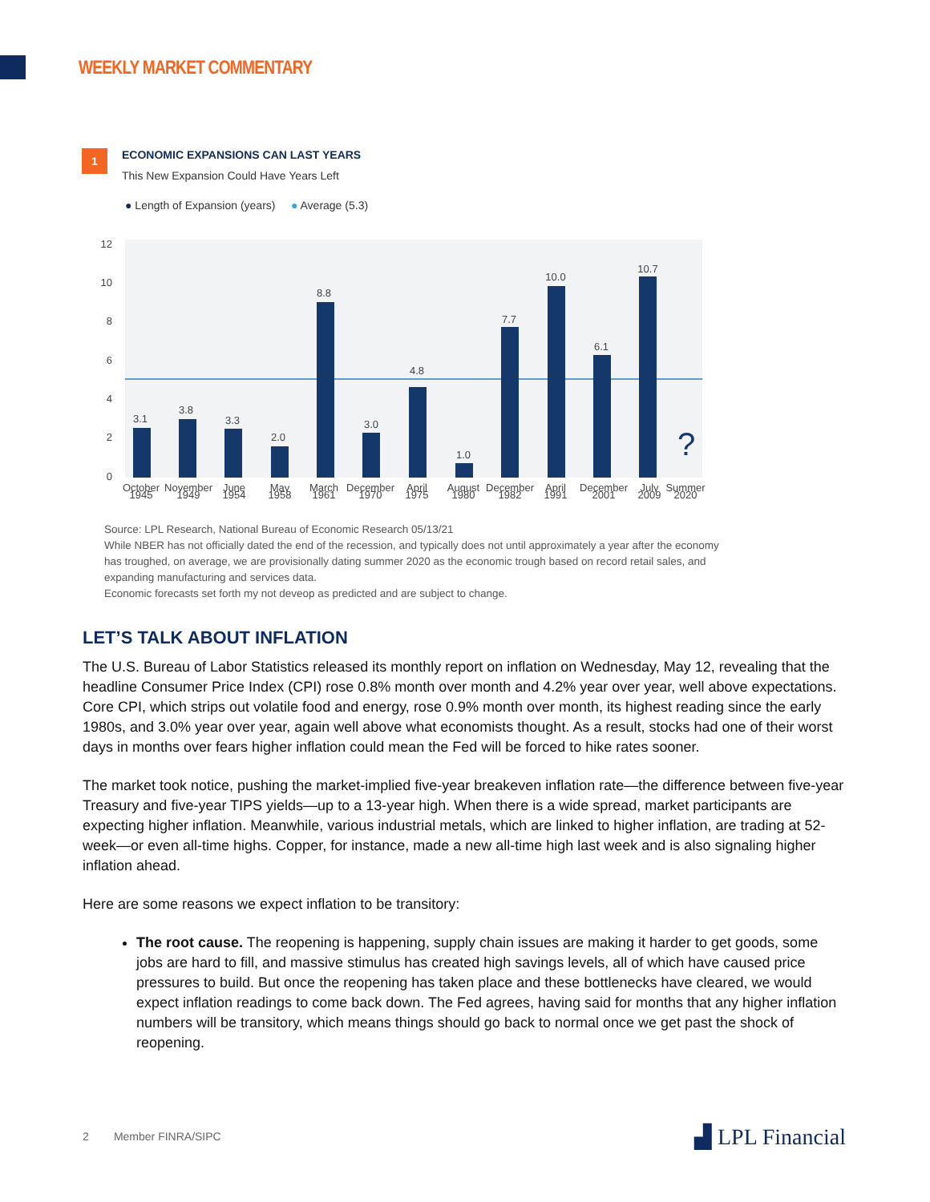WEEKLY MARKET COMMENTARY
1
ECONOMIC EXPANSIONS CAN LAST YEARS
This New Expansion Could Have Years Left
● Length of Expansion (years) ● Average (5.3)
12
10
8
6
4
2
0
3.1
3.8
3.3
2.0
8.8
3.0
4.8
1.0
7.7
10.0
6.1
10.7
?
October
November
June
May
March
December
April
August
December
April
December
July
Summer
1945
1949
1954
1958
1961
1970
1975
1980
1982
1991
2001
2009
2020
Source: LPL Research, National Bureau of Economic Research 05/13/21
While NBER has not officially dated the end of the recession, and typically does not until approximately a year after the economy has troughed, on average, we are provisionally dating summer 2020 as the economic trough based on record retail sales, and expanding manufacturing and services data.
Economic forecasts set forth my not deveop as predicted and are subject to change.
LET’S TALK ABOUT INFLATION
The U.S. Bureau of Labor Statistics released its monthly report on inflation on Wednesday, May 12, revealing that the headline Consumer Price Index (CPI) rose 0.8% month over month and 4.2% year over year, well above expectations. Core CPI, which strips out volatile food and energy, rose 0.9% month over month, its highest reading since the early 1980s, and 3.0% year over year, again well above what economists thought. As a result, stocks had one of their worst days in months over fears higher inflation could mean the Fed will be forced to hike rates sooner.
The market took notice, pushing the market-implied five-year breakeven inflation rate—the difference between five-year Treasury and five-year TIPS yields—up to a 13-year high. When there is a wide spread, market participants are expecting higher inflation. Meanwhile, various industrial metals, which are linked to higher inflation, are trading at 52-week—or even all-time highs. Copper, for instance, made a new all-time high last week and is also signaling higher inflation ahead.
Here are some reasons we expect inflation to be transitory:
The root cause. The reopening is happening, supply chain issues are making it harder to get goods, some jobs are hard to fill, and massive stimulus has created high savings levels, all of which have caused price pressures to build. But once the reopening has taken place and these bottlenecks have cleared, we would expect inflation readings to come back down. The Fed agrees, having said for months that any higher inflation numbers will be transitory, which means things should go back to normal once we get past the shock of reopening.
2 Member FINRA/SIPC ▟ LPL Financial